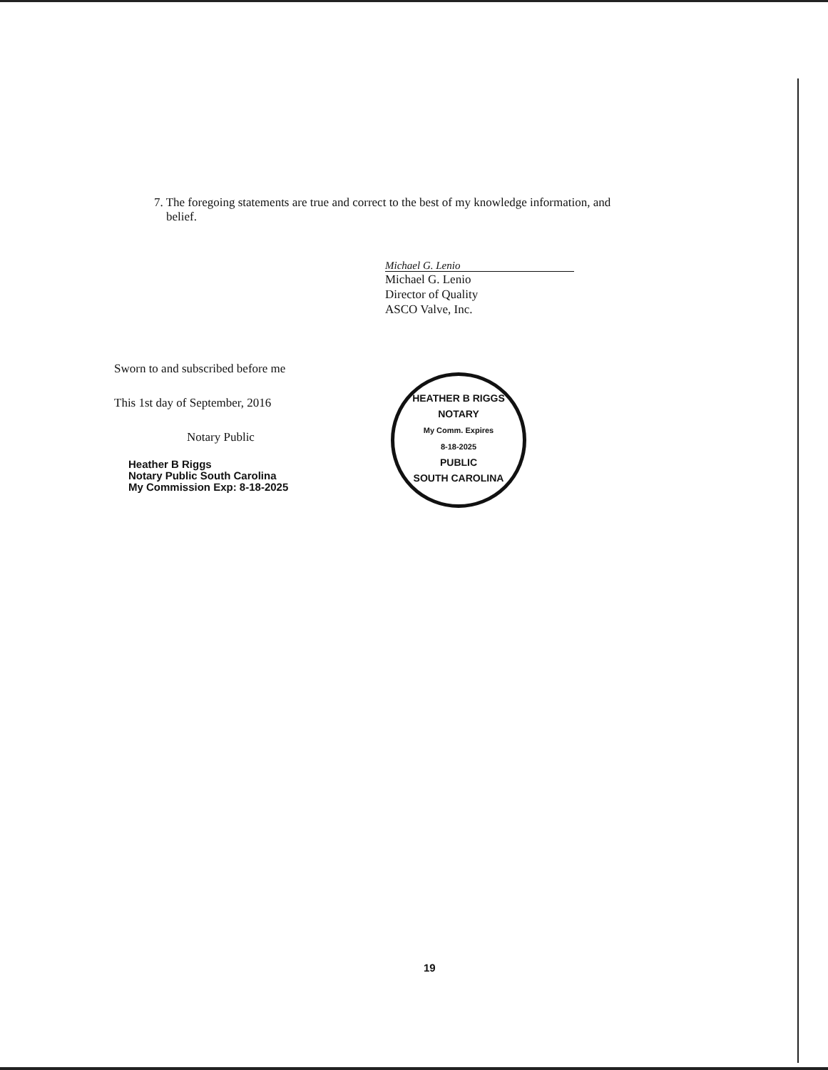7. The foregoing statements are true and correct to the best of my knowledge information, and
belief.
Michael G. Lenio
Michael G. Lenio
Director of Quality
ASCO Valve, Inc.
Sworn to and subscribed before me
This 1st day of September, 2016
Notary Public
Heather B Riggs
Notary Public South Carolina
My Commission Exp: 8-18-2025
HEATHER B RIGGS
NOTARY
My Comm. Expires
8-18-2025
PUBLIC
SOUTH CAROLINA
19